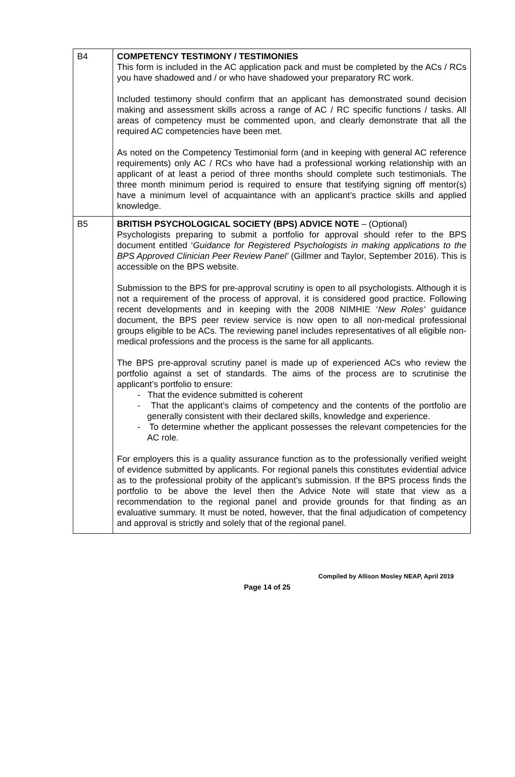| B4 | COMPETENCY TESTIMONY / TESTIMONIES This form is included in the AC application pack and must be completed by the ACs / RCs you have shadowed and / or who have shadowed your preparatory RC work. Included testimony should confirm that an applicant has demonstrated sound decision making and assessment skills across a range of AC / RC specific functions / tasks. All areas of competency must be commented upon, and clearly demonstrate that all the required AC competencies have been met. As noted on the Competency Testimonial form (and in keeping with general AC reference requirements) only AC / RCs who have had a professional working relationship with an applicant of at least a period of three months should complete such testimonials. The three month minimum period is required to ensure that testifying signing off mentor(s) have a minimum level of acquaintance with an applicant’s practice skills and applied knowledge. |
| B5 | BRITISH PSYCHOLOGICAL SOCIETY (BPS) ADVICE NOTE – (Optional) Psychologists preparing to submit a portfolio for approval should refer to the BPS document entitled ‘ Guidance for Registered Psychologists in making applications to the BPS Approved Clinician Peer Review Panel’ (Gillmer and Taylor, September 2016). This is accessible on the BPS website. Submission to the BPS for pre-approval scrutiny is open to all psychologists. Although it is not a requirement of the process of approval, it is considered good practice. Following recent developments and in keeping with the 2008 NIMHIE ‘ New Roles’ guidance document, the BPS peer review service is now open to all non-medical professional groups eligible to be ACs. The reviewing panel includes representatives of all eligible non-medical professions and the process is the same for all applicants. The BPS pre-approval scrutiny panel is made up of experienced ACs who review the portfolio against a set of standards. The aims of the process are to scrutinise the applicant’s portfolio to ensure: - That the evidence submitted is coherent - That the applicant’s claims of competency and the contents of the portfolio are generally consistent with their declared skills, knowledge and experience. - To determine whether the applicant possesses the relevant competencies for the AC role. For employers this is a quality assurance function as to the professionally verified weight of evidence submitted by applicants. For regional panels this constitutes evidential advice as to the professional probity of the applicant’s submission. If the BPS process finds the portfolio to be above the level then the Advice Note will state that view as a recommendation to the regional panel and provide grounds for that finding as an evaluative summary. It must be noted, however, that the final adjudication of competency and approval is strictly and solely that of the regional panel. |
Compiled by Allison Mosley NEAP, April 2019
Page 14 of 25